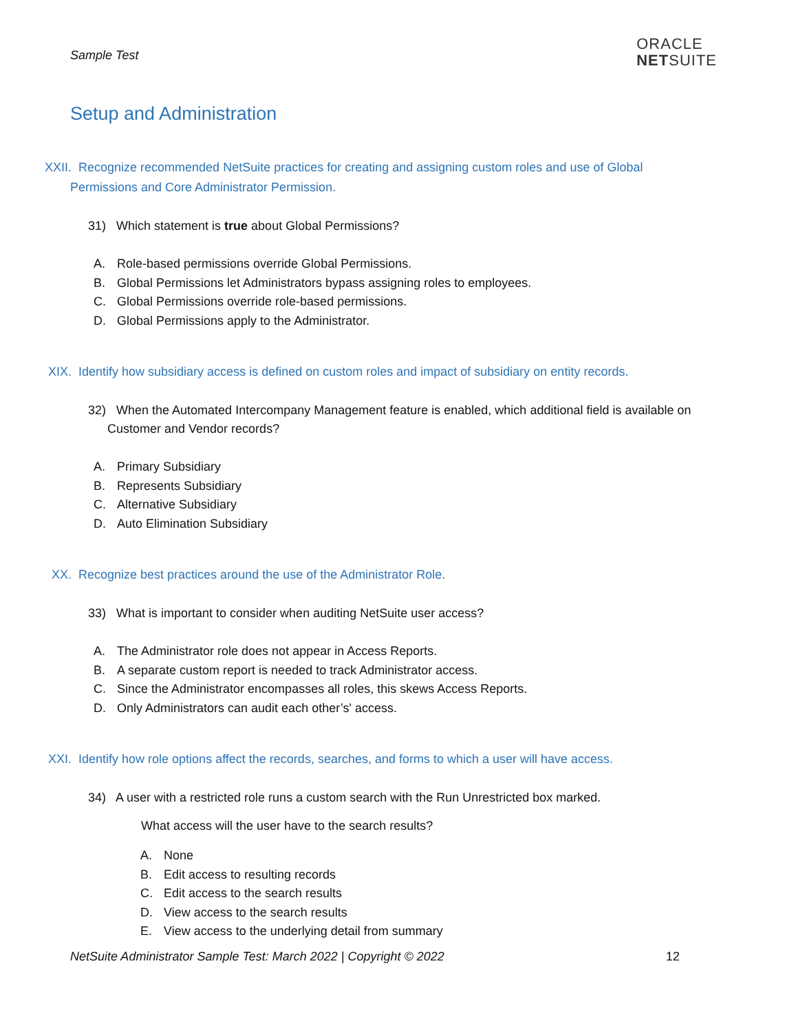Sample Test
ORACLE
NETSUITE
Setup and Administration
XXII. Recognize recommended NetSuite practices for creating and assigning custom roles and use of Global Permissions and Core Administrator Permission.
31) Which statement is true about Global Permissions?
A. Role-based permissions override Global Permissions.
B. Global Permissions let Administrators bypass assigning roles to employees.
C. Global Permissions override role-based permissions.
D. Global Permissions apply to the Administrator.
XIX. Identify how subsidiary access is defined on custom roles and impact of subsidiary on entity records.
32) When the Automated Intercompany Management feature is enabled, which additional field is available on Customer and Vendor records?
A. Primary Subsidiary
B. Represents Subsidiary
C. Alternative Subsidiary
D. Auto Elimination Subsidiary
XX. Recognize best practices around the use of the Administrator Role.
33) What is important to consider when auditing NetSuite user access?
A. The Administrator role does not appear in Access Reports.
B. A separate custom report is needed to track Administrator access.
C. Since the Administrator encompasses all roles, this skews Access Reports.
D. Only Administrators can audit each other’s' access.
XXI. Identify how role options affect the records, searches, and forms to which a user will have access.
34) A user with a restricted role runs a custom search with the Run Unrestricted box marked.
What access will the user have to the search results?
A. None
B. Edit access to resulting records
C. Edit access to the search results
D. View access to the search results
E. View access to the underlying detail from summary
NetSuite Administrator Sample Test: March 2022 | Copyright © 2022 12